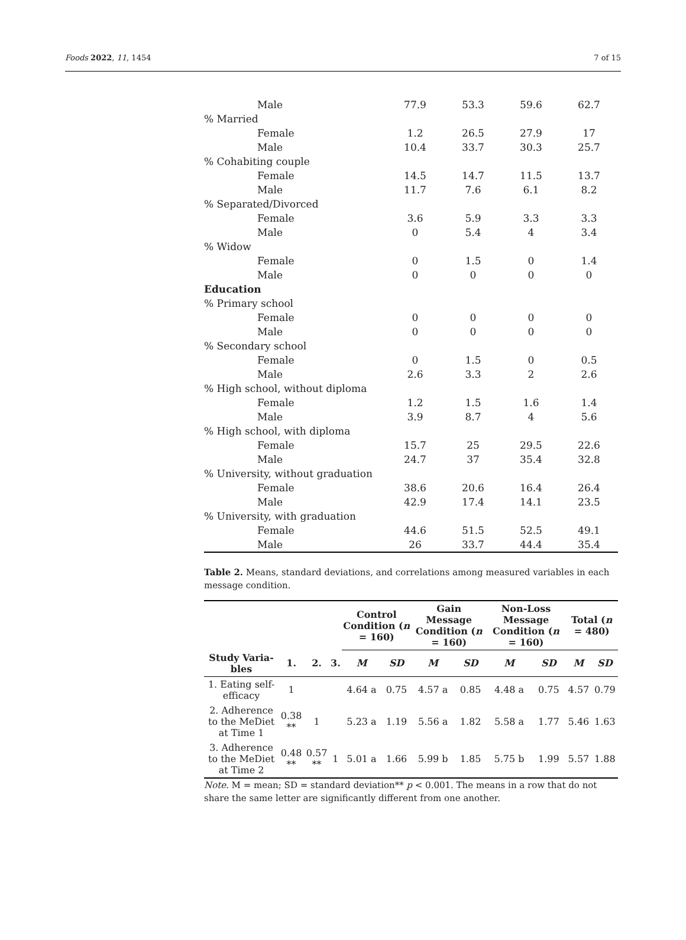Foods 2022, 11, 1454 7 of 15
| Male | 77.9 | 53.3 | 59.6 | 62.7 |
| % Married | | | | |
| Female | 1.2 | 26.5 | 27.9 | 17 |
| Male | 10.4 | 33.7 | 30.3 | 25.7 |
| % Cohabiting couple | | | | |
| Female | 14.5 | 14.7 | 11.5 | 13.7 |
| Male | 11.7 | 7.6 | 6.1 | 8.2 |
| % Separated/Divorced | | | | |
| Female | 3.6 | 5.9 | 3.3 | 3.3 |
| Male | 0 | 5.4 | 4 | 3.4 |
| % Widow | | | | |
| Female | 0 | 1.5 | 0 | 1.4 |
| Male | 0 | 0 | 0 | 0 |
| Education | | | | |
| % Primary school | | | | |
| Female | 0 | 0 | 0 | 0 |
| Male | 0 | 0 | 0 | 0 |
| % Secondary school | | | | |
| Female | 0 | 1.5 | 0 | 0.5 |
| Male | 2.6 | 3.3 | 2 | 2.6 |
| % High school, without diploma | | | | |
| Female | 1.2 | 1.5 | 1.6 | 1.4 |
| Male | 3.9 | 8.7 | 4 | 5.6 |
| % High school, with diploma | | | | |
| Female | 15.7 | 25 | 29.5 | 22.6 |
| Male | 24.7 | 37 | 35.4 | 32.8 |
| % University, without graduation | | | | |
| Female | 38.6 | 20.6 | 16.4 | 26.4 |
| Male | 42.9 | 17.4 | 14.1 | 23.5 |
| % University, with graduation | | | | |
| Female | 44.6 | 51.5 | 52.5 | 49.1 |
| Male | 26 | 33.7 | 44.4 | 35.4 |
Table 2. Means, standard deviations, and correlations among measured variables in each message condition.
| | | | | Control Condition ( n = 160) | | Gain Message Condition ( n = 160) | | Non-Loss Message Condition ( n = 160) | | Total ( n = 480) | |
| --- | --- | --- | --- | --- | --- | --- | --- | --- | --- | --- | --- |
| Study Varia-bles | 1. | 2. | 3. | M | SD | M | SD | M | SD | M | SD |
| 1. Eating self-efficacy | 1 | | | 4.64 a | 0.75 | 4.57 a | 0.85 | 4.48 a | 0.75 | 4.57 | 0.79 |
| 2. Adherence to the MeDiet at Time 1 | 0.38 ** | 1 | | 5.23 a | 1.19 | 5.56 a | 1.82 | 5.58 a | 1.77 | 5.46 | 1.63 |
| 3. Adherence to the MeDiet at Time 2 | 0.48 ** | 0.57 ** | 1 | 5.01 a | 1.66 | 5.99 b | 1.85 | 5.75 b | 1.99 | 5.57 | 1.88 |
Note. M = mean; SD = standard deviation** p < 0.001. The means in a row that do not share the same letter are significantly different from one another.